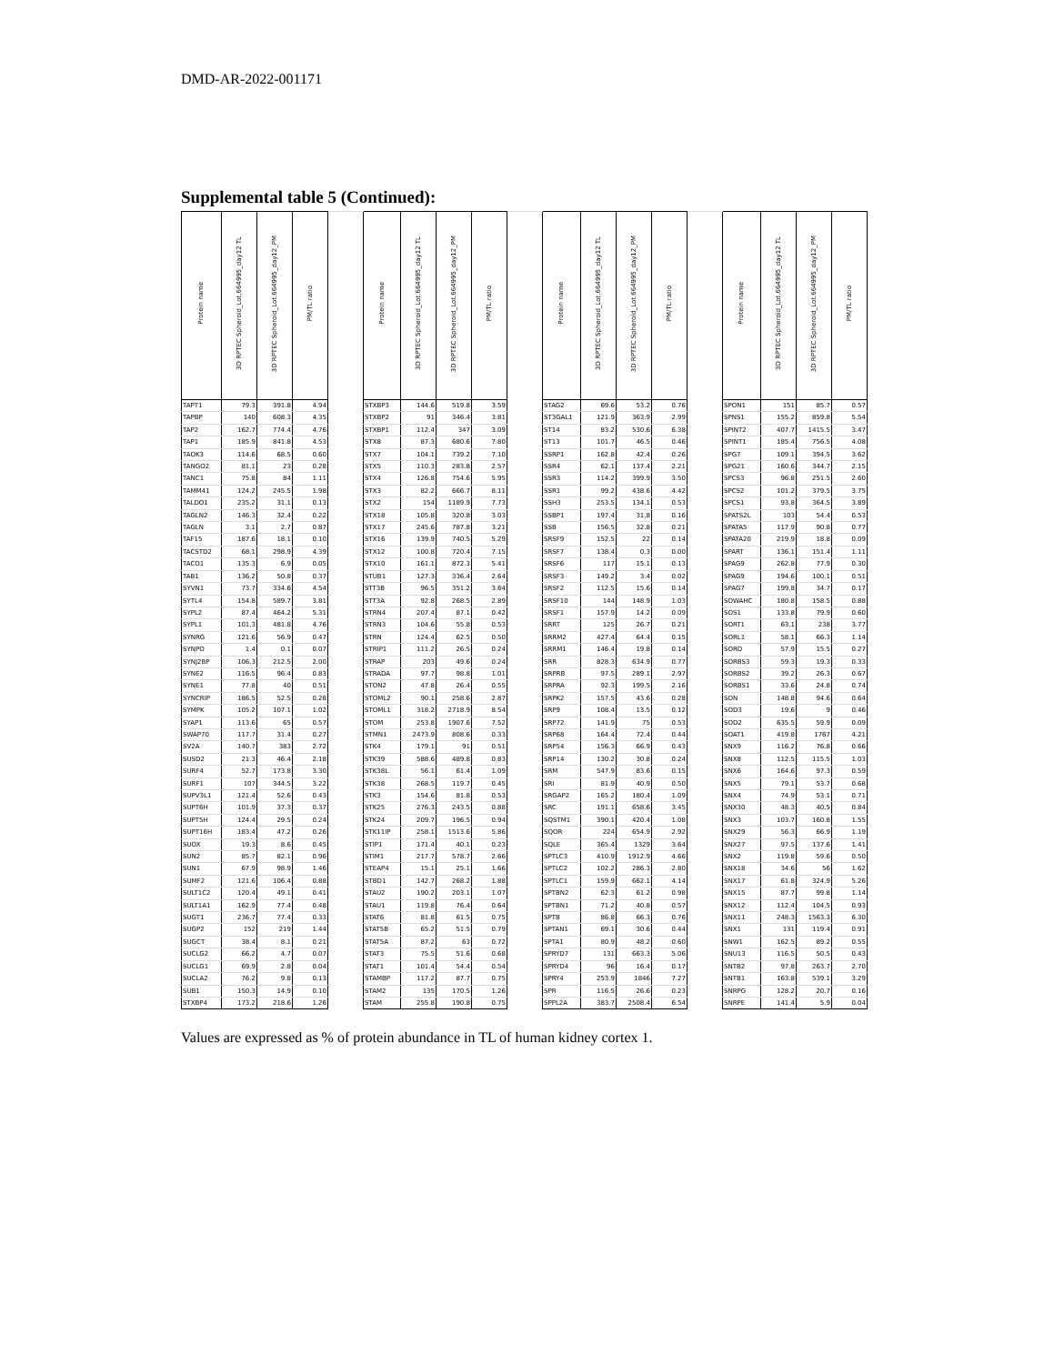DMD-AR-2022-001171
Supplemental table 5 (Continued):
| Protein name | 3D RPTEC Spheroid_Lot.664995_day12 TL | 3D RPTEC Spheroid_Lot.664995_day12_PM | PM/TL ratio | | Protein name | 3D RPTEC Spheroid_Lot.664995_day12 TL | 3D RPTEC Spheroid_Lot.664995_day12_PM | PM/TL ratio | | Protein name | 3D RPTEC Spheroid_Lot.664995_day12 TL | 3D RPTEC Spheroid_Lot.664995_day12_PM | PM/TL ratio | | Protein name | 3D RPTEC Spheroid_Lot.664995_day12 TL | 3D RPTEC Spheroid_Lot.664995_day12_PM | PM/TL ratio |
| --- | --- | --- | --- | --- | --- | --- | --- | --- | --- | --- | --- | --- | --- | --- | --- | --- | --- | --- |
| TAPT1 | 79.3 | 391.8 | 4.94 | | STXBP3 | 144.6 | 519.8 | 3.59 | | STAG2 | 69.6 | 53.2 | 0.76 | | SPON1 | 151 | 85.7 | 0.57 |
| TAPBP | 140 | 608.3 | 4.35 | | STXBP2 | 91 | 346.4 | 3.81 | | ST3GAL1 | 121.9 | 363.9 | 2.99 | | SPNS1 | 155.2 | 859.8 | 5.54 |
| TAP2 | 162.7 | 774.4 | 4.76 | | STXBP1 | 112.4 | 347 | 3.09 | | ST14 | 83.2 | 530.6 | 6.38 | | SPINT2 | 407.7 | 1415.5 | 3.47 |
| TAP1 | 185.9 | 841.8 | 4.53 | | STX8 | 87.3 | 680.6 | 7.80 | | ST13 | 101.7 | 46.5 | 0.46 | | SPINT1 | 185.4 | 756.5 | 4.08 |
| TAOK3 | 114.6 | 68.5 | 0.60 | | STX7 | 104.1 | 739.2 | 7.10 | | SSRP1 | 162.8 | 42.4 | 0.26 | | SPG7 | 109.1 | 394.5 | 3.62 |
| TANGO2 | 81.1 | 23 | 0.28 | | STX5 | 110.3 | 283.8 | 2.57 | | SSR4 | 62.1 | 137.4 | 2.21 | | SPG21 | 160.6 | 344.7 | 2.15 |
| TANC1 | 75.8 | 84 | 1.11 | | STX4 | 126.8 | 754.6 | 5.95 | | SSR3 | 114.2 | 399.9 | 3.50 | | SPCS3 | 96.8 | 251.5 | 2.60 |
| TAMM41 | 124.2 | 245.5 | 1.98 | | STX3 | 82.2 | 666.7 | 8.11 | | SSR1 | 99.2 | 438.6 | 4.42 | | SPCS2 | 101.2 | 379.5 | 3.75 |
| TALDO1 | 235.2 | 31.1 | 0.13 | | STX2 | 154 | 1189.9 | 7.73 | | SSH3 | 253.5 | 134.1 | 0.53 | | SPCS1 | 93.8 | 364.5 | 3.89 |
| TAGLN2 | 146.3 | 32.4 | 0.22 | | STX18 | 105.8 | 320.8 | 3.03 | | SSBP1 | 197.4 | 31.8 | 0.16 | | SPATS2L | 103 | 54.4 | 0.53 |
| TAGLN | 3.1 | 2.7 | 0.87 | | STX17 | 245.6 | 787.8 | 3.21 | | SSB | 156.5 | 32.8 | 0.21 | | SPATA5 | 117.9 | 90.8 | 0.77 |
| TAF15 | 187.6 | 18.1 | 0.10 | | STX16 | 139.9 | 740.5 | 5.29 | | SRSF9 | 152.5 | 22 | 0.14 | | SPATA20 | 219.9 | 18.8 | 0.09 |
| TACSTD2 | 68.1 | 298.9 | 4.39 | | STX12 | 100.8 | 720.4 | 7.15 | | SRSF7 | 138.4 | 0.3 | 0.00 | | SPART | 136.1 | 151.4 | 1.11 |
| TACO1 | 135.3 | 6.9 | 0.05 | | STX10 | 161.1 | 872.3 | 5.41 | | SRSF6 | 117 | 15.1 | 0.13 | | SPAG9 | 262.8 | 77.9 | 0.30 |
| TAB1 | 136.2 | 50.8 | 0.37 | | STUB1 | 127.3 | 336.4 | 2.64 | | SRSF3 | 149.2 | 3.4 | 0.02 | | SPAG9 | 194.6 | 100.1 | 0.51 |
| SYVN1 | 73.7 | 334.6 | 4.54 | | STT3B | 96.5 | 351.2 | 3.64 | | SRSF2 | 112.5 | 15.6 | 0.14 | | SPAG7 | 199.8 | 34.7 | 0.17 |
| SYTL4 | 154.8 | 589.7 | 3.81 | | STT3A | 92.8 | 268.5 | 2.89 | | SRSF10 | 144 | 148.9 | 1.03 | | SOWAHC | 180.8 | 158.5 | 0.88 |
| SYPL2 | 87.4 | 464.2 | 5.31 | | STRN4 | 207.4 | 87.1 | 0.42 | | SRSF1 | 157.9 | 14.2 | 0.09 | | SOS1 | 133.8 | 79.9 | 0.60 |
| SYPL1 | 101.3 | 481.8 | 4.76 | | STRN3 | 104.6 | 55.8 | 0.53 | | SRRT | 125 | 26.7 | 0.21 | | SORT1 | 63.1 | 238 | 3.77 |
| SYNRG | 121.6 | 56.9 | 0.47 | | STRN | 124.4 | 62.5 | 0.50 | | SRRM2 | 427.4 | 64.4 | 0.15 | | SORL1 | 58.1 | 66.3 | 1.14 |
| SYNPO | 1.4 | 0.1 | 0.07 | | STRIP1 | 111.2 | 26.5 | 0.24 | | SRRM1 | 146.4 | 19.8 | 0.14 | | SORD | 57.9 | 15.5 | 0.27 |
| SYNJ2BP | 106.3 | 212.5 | 2.00 | | STRAP | 203 | 49.6 | 0.24 | | SRR | 828.3 | 634.9 | 0.77 | | SORBS3 | 59.3 | 19.3 | 0.33 |
| SYNE2 | 116.5 | 96.4 | 0.83 | | STRADA | 97.7 | 98.8 | 1.01 | | SRPRB | 97.5 | 289.1 | 2.97 | | SORBS2 | 39.2 | 26.3 | 0.67 |
| SYNE1 | 77.8 | 40 | 0.51 | | STON2 | 47.8 | 26.4 | 0.55 | | SRPRA | 92.3 | 199.5 | 2.16 | | SORBS1 | 33.6 | 24.8 | 0.74 |
| SYNCRIP | 186.5 | 52.5 | 0.28 | | STOML2 | 90.1 | 258.6 | 2.87 | | SRPK2 | 157.5 | 43.6 | 0.28 | | SON | 148.8 | 94.6 | 0.64 |
| SYMPK | 105.2 | 107.1 | 1.02 | | STOML1 | 318.2 | 2718.9 | 8.54 | | SRP9 | 108.4 | 13.5 | 0.12 | | SOD3 | 19.6 | 9 | 0.46 |
| SYAP1 | 113.6 | 65 | 0.57 | | STOM | 253.8 | 1907.6 | 7.52 | | SRP72 | 141.9 | 75 | 0.53 | | SOD2 | 635.5 | 59.9 | 0.09 |
| SWAP70 | 117.7 | 31.4 | 0.27 | | STMN1 | 2473.9 | 808.6 | 0.33 | | SRP68 | 164.4 | 72.4 | 0.44 | | SOAT1 | 419.8 | 1767 | 4.21 |
| SV2A | 140.7 | 383 | 2.72 | | STK4 | 179.1 | 91 | 0.51 | | SRP54 | 156.3 | 66.9 | 0.43 | | SNX9 | 116.2 | 76.8 | 0.66 |
| SUSD2 | 21.3 | 46.4 | 2.18 | | STK39 | 588.6 | 489.8 | 0.83 | | SRP14 | 130.2 | 30.8 | 0.24 | | SNX8 | 112.5 | 115.5 | 1.03 |
| SURF4 | 52.7 | 173.8 | 3.30 | | STK38L | 56.1 | 61.4 | 1.09 | | SRM | 547.9 | 83.6 | 0.15 | | SNX6 | 164.6 | 97.3 | 0.59 |
| SURF1 | 107 | 344.5 | 3.22 | | STK38 | 268.5 | 119.7 | 0.45 | | SRI | 81.9 | 40.9 | 0.50 | | SNX5 | 79.1 | 53.7 | 0.68 |
| SUPV3L1 | 121.4 | 52.6 | 0.43 | | STK3 | 154.6 | 81.8 | 0.53 | | SRGAP2 | 165.2 | 180.4 | 1.09 | | SNX4 | 74.9 | 53.1 | 0.71 |
| SUPT6H | 101.9 | 37.3 | 0.37 | | STK25 | 276.3 | 243.5 | 0.88 | | SRC | 191.1 | 658.6 | 3.45 | | SNX30 | 48.3 | 40.5 | 0.84 |
| SUPT5H | 124.4 | 29.5 | 0.24 | | STK24 | 209.7 | 196.5 | 0.94 | | SQSTM1 | 390.1 | 420.4 | 1.08 | | SNX3 | 103.7 | 160.8 | 1.55 |
| SUPT16H | 183.4 | 47.2 | 0.26 | | STK11IP | 258.1 | 1513.6 | 5.86 | | SQOR | 224 | 654.9 | 2.92 | | SNX29 | 56.3 | 66.9 | 1.19 |
| SUOX | 19.3 | 8.6 | 0.45 | | STIP1 | 171.4 | 40.1 | 0.23 | | SQLE | 365.4 | 1329 | 3.64 | | SNX27 | 97.5 | 137.6 | 1.41 |
| SUN2 | 85.7 | 82.1 | 0.96 | | STIM1 | 217.7 | 578.7 | 2.66 | | SPTLC3 | 410.9 | 1912.9 | 4.66 | | SNX2 | 119.8 | 59.6 | 0.50 |
| SUN1 | 67.9 | 98.9 | 1.46 | | STEAP4 | 15.1 | 25.1 | 1.66 | | SPTLC2 | 102.2 | 286.3 | 2.80 | | SNX18 | 34.6 | 56 | 1.62 |
| SUMF2 | 121.6 | 106.4 | 0.88 | | STBD1 | 142.7 | 268.2 | 1.88 | | SPTLC1 | 159.9 | 662.1 | 4.14 | | SNX17 | 61.8 | 324.9 | 5.26 |
| SULT1C2 | 120.4 | 49.1 | 0.41 | | STAU2 | 190.2 | 203.1 | 1.07 | | SPTBN2 | 62.3 | 61.2 | 0.98 | | SNX15 | 87.7 | 99.8 | 1.14 |
| SULT1A1 | 162.9 | 77.4 | 0.48 | | STAU1 | 119.8 | 76.4 | 0.64 | | SPTBN1 | 71.2 | 40.8 | 0.57 | | SNX12 | 112.4 | 104.5 | 0.93 |
| SUGT1 | 236.7 | 77.4 | 0.33 | | STAT6 | 81.8 | 61.5 | 0.75 | | SPTB | 86.8 | 66.3 | 0.76 | | SNX11 | 248.3 | 1563.3 | 6.30 |
| SUGP2 | 152 | 219 | 1.44 | | STAT5B | 65.2 | 51.5 | 0.79 | | SPTAN1 | 69.1 | 30.6 | 0.44 | | SNX1 | 131 | 119.4 | 0.91 |
| SUGCT | 38.4 | 8.1 | 0.21 | | STAT5A | 87.2 | 63 | 0.72 | | SPTA1 | 80.9 | 48.2 | 0.60 | | SNW1 | 162.5 | 89.2 | 0.55 |
| SUCLG2 | 66.2 | 4.7 | 0.07 | | STAT3 | 75.5 | 51.6 | 0.68 | | SPRYD7 | 131 | 663.3 | 5.06 | | SNU13 | 116.5 | 50.5 | 0.43 |
| SUCLG1 | 69.9 | 2.8 | 0.04 | | STAT1 | 101.4 | 54.4 | 0.54 | | SPRYD4 | 96 | 16.4 | 0.17 | | SNTB2 | 97.8 | 263.7 | 2.70 |
| SUCLA2 | 76.2 | 9.8 | 0.13 | | STAMBP | 117.2 | 87.7 | 0.75 | | SPRY4 | 253.9 | 1846 | 7.27 | | SNTB1 | 163.8 | 539.1 | 3.29 |
| SUB1 | 150.3 | 14.9 | 0.10 | | STAM2 | 135 | 170.5 | 1.26 | | SPR | 116.5 | 26.6 | 0.23 | | SNRPG | 128.2 | 20.7 | 0.16 |
| STXBP4 | 173.2 | 218.6 | 1.26 | | STAM | 255.8 | 190.8 | 0.75 | | SPPL2A | 383.7 | 2508.4 | 6.54 | | SNRPE | 141.4 | 5.9 | 0.04 |
Values are expressed as % of protein abundance in TL of human kidney cortex 1.